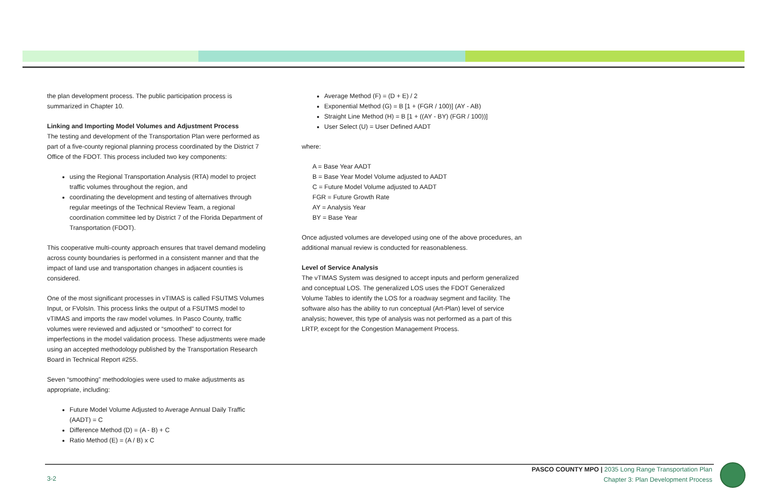the plan development process. The public participation process is summarized in Chapter 10.
Linking and Importing Model Volumes and Adjustment Process
The testing and development of the Transportation Plan were performed as part of a five-county regional planning process coordinated by the District 7 Office of the FDOT. This process included two key components:
using the Regional Transportation Analysis (RTA) model to project traffic volumes throughout the region, and
coordinating the development and testing of alternatives through regular meetings of the Technical Review Team, a regional coordination committee led by District 7 of the Florida Department of Transportation (FDOT).
This cooperative multi-county approach ensures that travel demand modeling across county boundaries is performed in a consistent manner and that the impact of land use and transportation changes in adjacent counties is considered.
One of the most significant processes in vTIMAS is called FSUTMS Volumes Input, or FVolsIn. This process links the output of a FSUTMS model to vTIMAS and imports the raw model volumes. In Pasco County, traffic volumes were reviewed and adjusted or “smoothed” to correct for imperfections in the model validation process. These adjustments were made using an accepted methodology published by the Transportation Research Board in Technical Report #255.
Seven “smoothing” methodologies were used to make adjustments as appropriate, including:
Future Model Volume Adjusted to Average Annual Daily Traffic (AADT) = C
Difference Method (D) = (A - B) + C
Ratio Method (E) = (A / B) x C
Average Method (F) = (D + E) / 2
Exponential Method (G) = B [1 + (FGR / 100)] (AY - AB)
Straight Line Method (H) = B [1 + ((AY - BY) (FGR / 100))]
User Select (U) = User Defined AADT
where:
A = Base Year AADT
B = Base Year Model Volume adjusted to AADT
C = Future Model Volume adjusted to AADT
FGR = Future Growth Rate
AY = Analysis Year
BY = Base Year
Once adjusted volumes are developed using one of the above procedures, an additional manual review is conducted for reasonableness.
Level of Service Analysis
The vTIMAS System was designed to accept inputs and perform generalized and conceptual LOS. The generalized LOS uses the FDOT Generalized Volume Tables to identify the LOS for a roadway segment and facility. The software also has the ability to run conceptual (Art-Plan) level of service analysis; however, this type of analysis was not performed as a part of this LRTP, except for the Congestion Management Process.
PASCO COUNTY MPO | 2035 Long Range Transportation Plan
Chapter 3: Plan Development Process
3-2